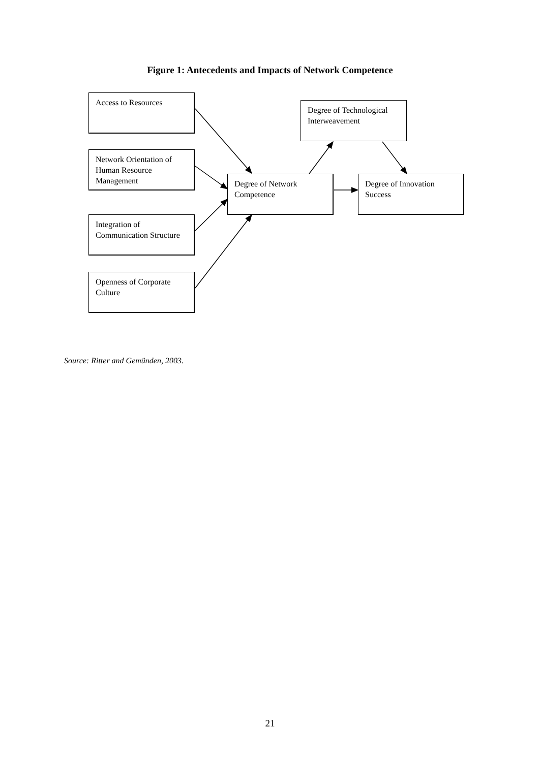Figure 1: Antecedents and Impacts of Network Competence
Access to Resources
Network Orientation of Human Resource Management
Integration of Communication Structure
Openness of Corporate Culture
Degree of Network Competence
Degree of Technological Interweavement
Degree of Innovation Success
Source: Ritter and Gemünden, 2003.
21